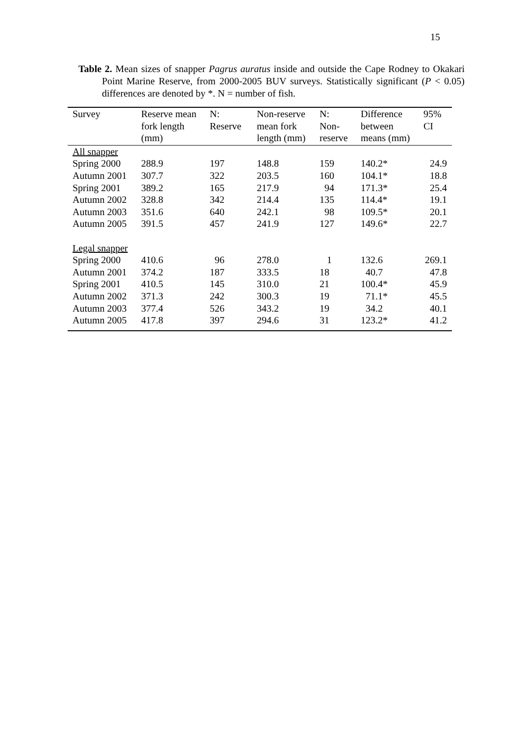15
Table 2. Mean sizes of snapper Pagrus auratus inside and outside the Cape Rodney to Okakari Point Marine Reserve, from 2000-2005 BUV surveys. Statistically significant (P < 0.05) differences are denoted by *. N = number of fish.
| Survey | Reserve mean fork length (mm) | N: Reserve | Non-reserve mean fork length (mm) | N: Non- reserve | Difference between means (mm) | 95% CI |
| --- | --- | --- | --- | --- | --- | --- |
| All snapper | | | | | | |
| Spring 2000 | 288.9 | 197 | 148.8 | 159 | 140.2* | 24.9 |
| Autumn 2001 | 307.7 | 322 | 203.5 | 160 | 104.1* | 18.8 |
| Spring 2001 | 389.2 | 165 | 217.9 | 94 | 171.3* | 25.4 |
| Autumn 2002 | 328.8 | 342 | 214.4 | 135 | 114.4* | 19.1 |
| Autumn 2003 | 351.6 | 640 | 242.1 | 98 | 109.5* | 20.1 |
| Autumn 2005 | 391.5 | 457 | 241.9 | 127 | 149.6* | 22.7 |
| Legal snapper | | | | | | |
| Spring 2000 | 410.6 | 96 | 278.0 | 1 | 132.6 | 269.1 |
| Autumn 2001 | 374.2 | 187 | 333.5 | 18 | 40.7 | 47.8 |
| Spring 2001 | 410.5 | 145 | 310.0 | 21 | 100.4* | 45.9 |
| Autumn 2002 | 371.3 | 242 | 300.3 | 19 | 71.1* | 45.5 |
| Autumn 2003 | 377.4 | 526 | 343.2 | 19 | 34.2 | 40.1 |
| Autumn 2005 | 417.8 | 397 | 294.6 | 31 | 123.2* | 41.2 |